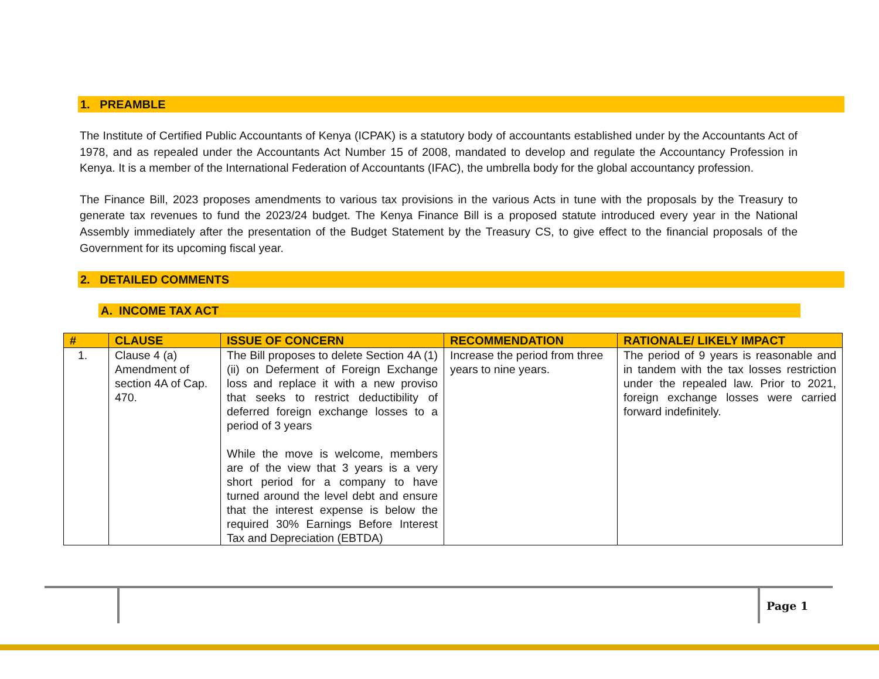1. PREAMBLE
The Institute of Certified Public Accountants of Kenya (ICPAK) is a statutory body of accountants established under by the Accountants Act of 1978, and as repealed under the Accountants Act Number 15 of 2008, mandated to develop and regulate the Accountancy Profession in Kenya. It is a member of the International Federation of Accountants (IFAC), the umbrella body for the global accountancy profession.
The Finance Bill, 2023 proposes amendments to various tax provisions in the various Acts in tune with the proposals by the Treasury to generate tax revenues to fund the 2023/24 budget. The Kenya Finance Bill is a proposed statute introduced every year in the National Assembly immediately after the presentation of the Budget Statement by the Treasury CS, to give effect to the financial proposals of the Government for its upcoming fiscal year.
2. DETAILED COMMENTS
A. INCOME TAX ACT
| # | CLAUSE | ISSUE OF CONCERN | RECOMMENDATION | RATIONALE/ LIKELY IMPACT |
| --- | --- | --- | --- | --- |
| 1. | Clause 4 (a) Amendment of section 4A of Cap. 470. | The Bill proposes to delete Section 4A (1) (ii) on Deferment of Foreign Exchange loss and replace it with a new proviso that seeks to restrict deductibility of deferred foreign exchange losses to a period of 3 years While the move is welcome, members are of the view that 3 years is a very short period for a company to have turned around the level debt and ensure that the interest expense is below the required 30% Earnings Before Interest Tax and Depreciation (EBTDA) | Increase the period from three years to nine years. | The period of 9 years is reasonable and in tandem with the tax losses restriction under the repealed law. Prior to 2021, foreign exchange losses were carried forward indefinitely. |
Page 1